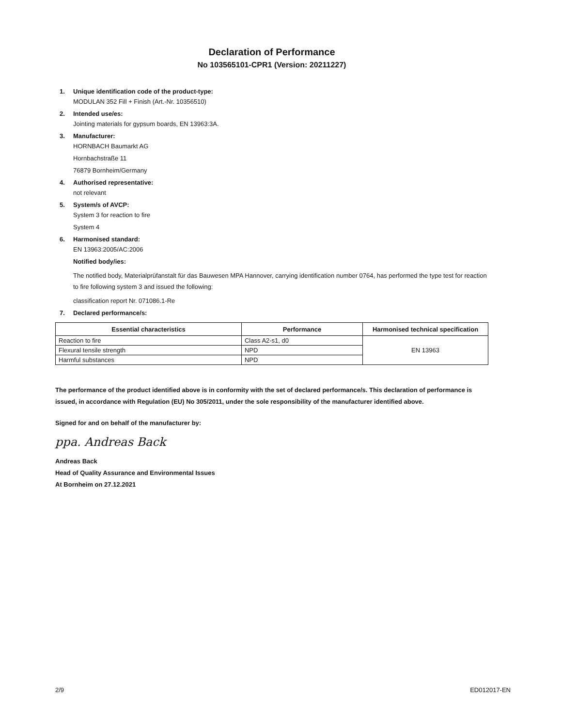Declaration of Performance
No 103565101-CPR1 (Version: 20211227)
1. Unique identification code of the product-type:
MODULAN 352 Fill + Finish (Art.-Nr. 10356510)
2. Intended use/es:
Jointing materials for gypsum boards, EN 13963:3A.
3. Manufacturer:
HORNBACH Baumarkt AG
Hornbachstraße 11
76879 Bornheim/Germany
4. Authorised representative:
not relevant
5. System/s of AVCP:
System 3 for reaction to fire
System 4
6. Harmonised standard:
EN 13963:2005/AC:2006
Notified body/ies:
The notified body, Materialprüfanstalt für das Bauwesen MPA Hannover, carrying identification number 0764, has performed the type test for reaction to fire following system 3 and issued the following:
classification report Nr. 071086.1-Re
7. Declared performance/s:
| Essential characteristics | Performance | Harmonised technical specification |
| --- | --- | --- |
| Reaction to fire | Class A2-s1, d0 | EN 13963 |
| Flexural tensile strength | NPD | |
| Harmful substances | NPD | |
The performance of the product identified above is in conformity with the set of declared performance/s. This declaration of performance is issued, in accordance with Regulation (EU) No 305/2011, under the sole responsibility of the manufacturer identified above.
Signed for and on behalf of the manufacturer by:
ppa. Andreas Back
Andreas Back
Head of Quality Assurance and Environmental Issues
At Bornheim on 27.12.2021
2/9 ED012017-EN